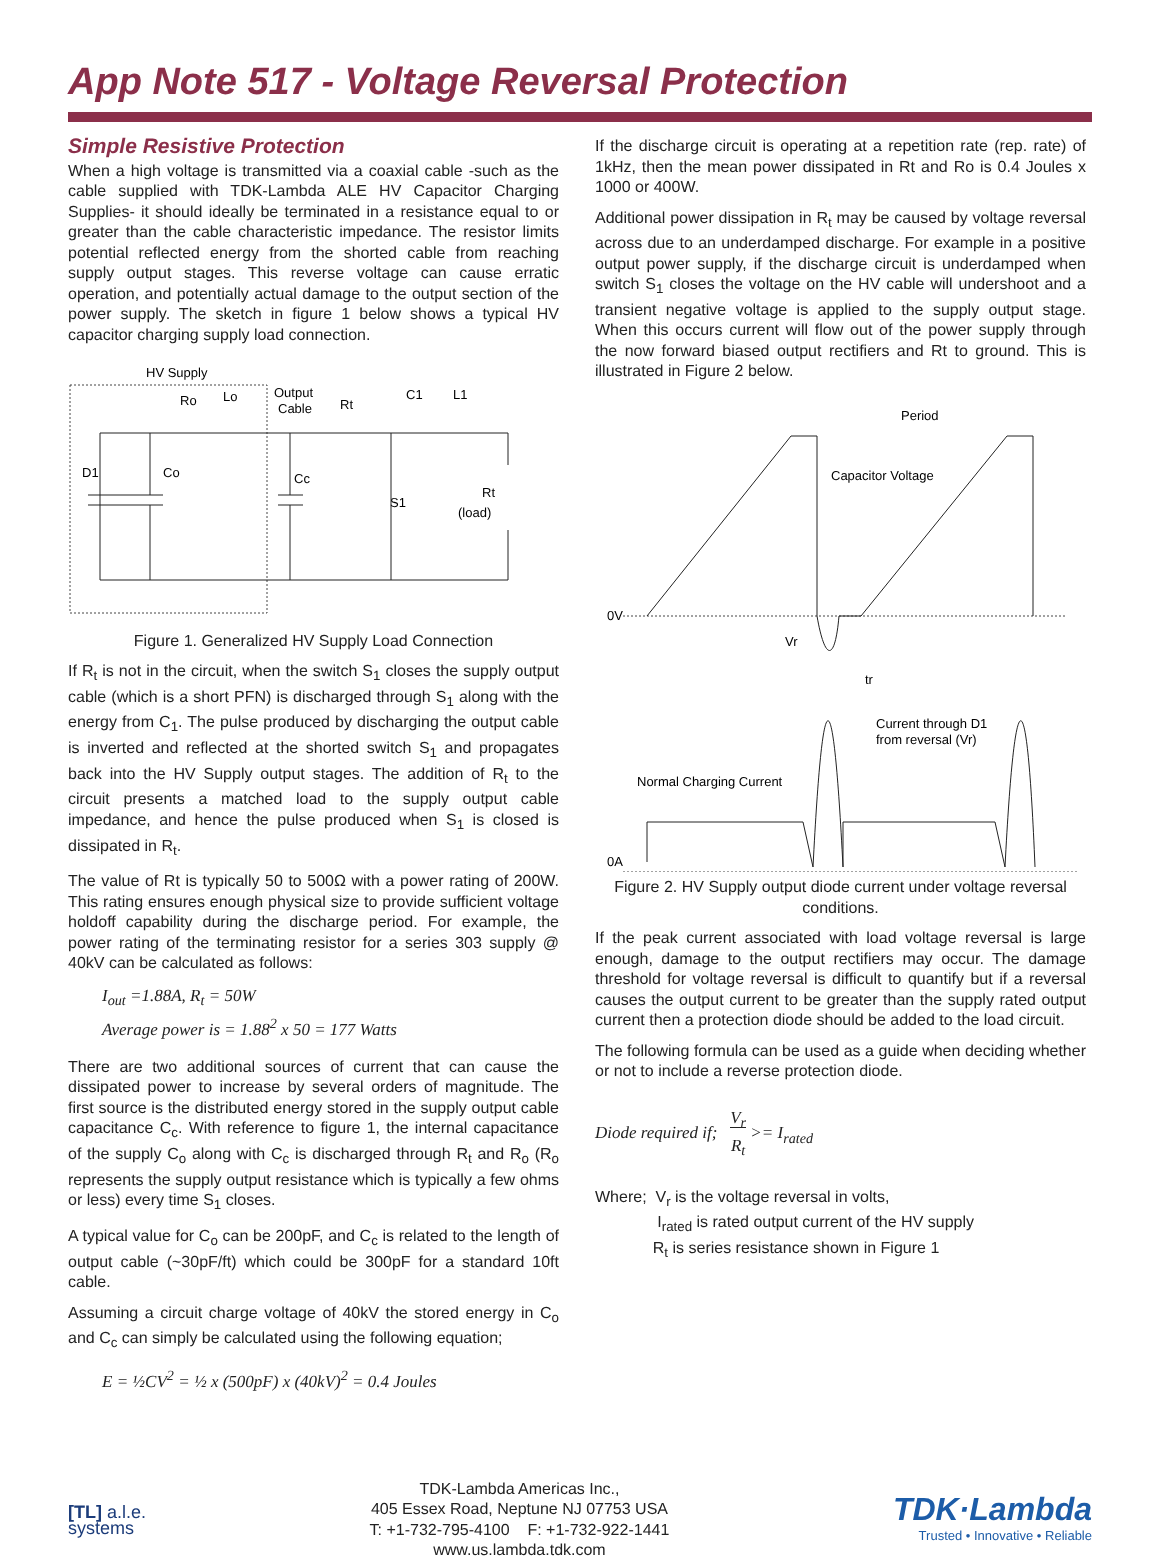App Note 517 - Voltage Reversal Protection
Simple Resistive Protection
When a high voltage is transmitted via a coaxial cable -such as the cable supplied with TDK-Lambda ALE HV Capacitor Charging Supplies- it should ideally be terminated in a resistance equal to or greater than the cable characteristic impedance. The resistor limits potential reflected energy from the shorted cable from reaching supply output stages. This reverse voltage can cause erratic operation, and potentially actual damage to the output section of the power supply. The sketch in figure 1 below shows a typical HV capacitor charging supply load connection.
HV Supply
Ro
Lo
Output
Cable
Rt
C1
L1
D1
Co
Cc
S1
Rt
(load)
Figure 1. Generalized HV Supply Load Connection
If R<sub>t</sub> is not in the circuit, when the switch S<sub>1</sub> closes the supply output cable (which is a short PFN) is discharged through S<sub>1</sub> along with the energy from C<sub>1</sub>. The pulse produced by discharging the output cable is inverted and reflected at the shorted switch S<sub>1</sub> and propagates back into the HV Supply output stages. The addition of R<sub>t</sub> to the circuit presents a matched load to the supply output cable impedance, and hence the pulse produced when S<sub>1</sub> is closed is dissipated in R<sub>t</sub>.
The value of Rt is typically 50 to 500Ω with a power rating of 200W. This rating ensures enough physical size to provide sufficient voltage holdoff capability during the discharge period. For example, the power rating of the terminating resistor for a series 303 supply @ 40kV can be calculated as follows:
I<sub>out</sub> =1.88A, R<sub>t</sub> = 50W
Average power is = 1.88<sup>2</sup> x 50 = 177 Watts
There are two additional sources of current that can cause the dissipated power to increase by several orders of magnitude. The first source is the distributed energy stored in the supply output cable capacitance C<sub>c</sub>. With reference to figure 1, the internal capacitance of the supply C<sub>o</sub> along with C<sub>c</sub> is discharged through R<sub>t</sub> and R<sub>o</sub> (R<sub>o</sub> represents the supply output resistance which is typically a few ohms or less) every time S<sub>1</sub> closes.
A typical value for C<sub>o</sub> can be 200pF, and C<sub>c</sub> is related to the length of output cable (~30pF/ft) which could be 300pF for a standard 10ft cable.
Assuming a circuit charge voltage of 40kV the stored energy in C<sub>o</sub> and C<sub>c</sub> can simply be calculated using the following equation;
E = ½CV<sup>2</sup> = ½ x (500pF) x (40kV)<sup>2</sup> = 0.4 Joules
If the discharge circuit is operating at a repetition rate (rep. rate) of 1kHz, then the mean power dissipated in Rt and Ro is 0.4 Joules x 1000 or 400W.
Additional power dissipation in R<sub>t</sub> may be caused by voltage reversal across due to an underdamped discharge. For example in a positive output power supply, if the discharge circuit is underdamped when switch S<sub>1</sub> closes the voltage on the HV cable will undershoot and a transient negative voltage is applied to the supply output stage. When this occurs current will flow out of the power supply through the now forward biased output rectifiers and Rt to ground. This is illustrated in Figure 2 below.
Period
Capacitor Voltage
0V
Vr
tr
Current through D1
from reversal (Vr)
Normal Charging Current
0A
Figure 2. HV Supply output diode current under voltage reversal conditions.
If the peak current associated with load voltage reversal is large enough, damage to the output rectifiers may occur. The damage threshold for voltage reversal is difficult to quantify but if a reversal causes the output current to be greater than the supply rated output current then a protection diode should be added to the load circuit.
The following formula can be used as a guide when deciding whether or not to include a reverse protection diode.
Diode required if; V<sub>r</sub>
R<sub>t</sub> >= I<sub>rated</sub>
Where; V<sub>r</sub> is the voltage reversal in volts,
I<sub>rated</sub> is rated output current of the HV supply
R<sub>t</sub> is series resistance shown in Figure 1
[TL] a.l.e.
systems
TDK-Lambda Americas Inc.,
405 Essex Road, Neptune NJ 07753 USA
T: +1-732-795-4100 F: +1-732-922-1441
www.us.lambda.tdk.com
TDK·Lambda
Trusted • Innovative • Reliable